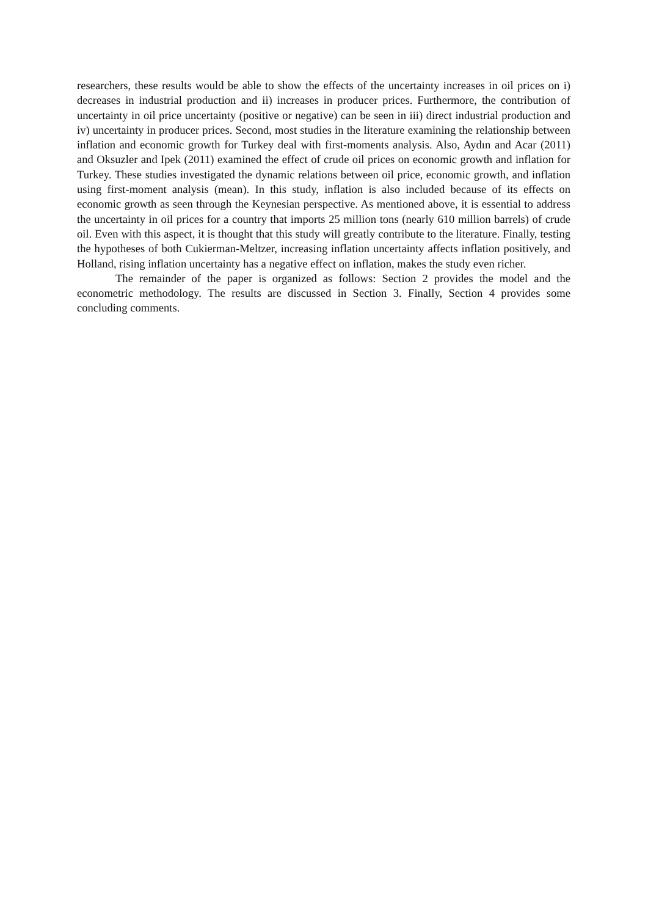researchers, these results would be able to show the effects of the uncertainty increases in oil prices on i) decreases in industrial production and ii) increases in producer prices. Furthermore, the contribution of uncertainty in oil price uncertainty (positive or negative) can be seen in iii) direct industrial production and iv) uncertainty in producer prices. Second, most studies in the literature examining the relationship between inflation and economic growth for Turkey deal with first-moments analysis. Also, Aydın and Acar (2011) and Oksuzler and Ipek (2011) examined the effect of crude oil prices on economic growth and inflation for Turkey. These studies investigated the dynamic relations between oil price, economic growth, and inflation using first-moment analysis (mean). In this study, inflation is also included because of its effects on economic growth as seen through the Keynesian perspective. As mentioned above, it is essential to address the uncertainty in oil prices for a country that imports 25 million tons (nearly 610 million barrels) of crude oil. Even with this aspect, it is thought that this study will greatly contribute to the literature. Finally, testing the hypotheses of both Cukierman-Meltzer, increasing inflation uncertainty affects inflation positively, and Holland, rising inflation uncertainty has a negative effect on inflation, makes the study even richer.
The remainder of the paper is organized as follows: Section 2 provides the model and the econometric methodology. The results are discussed in Section 3. Finally, Section 4 provides some concluding comments.